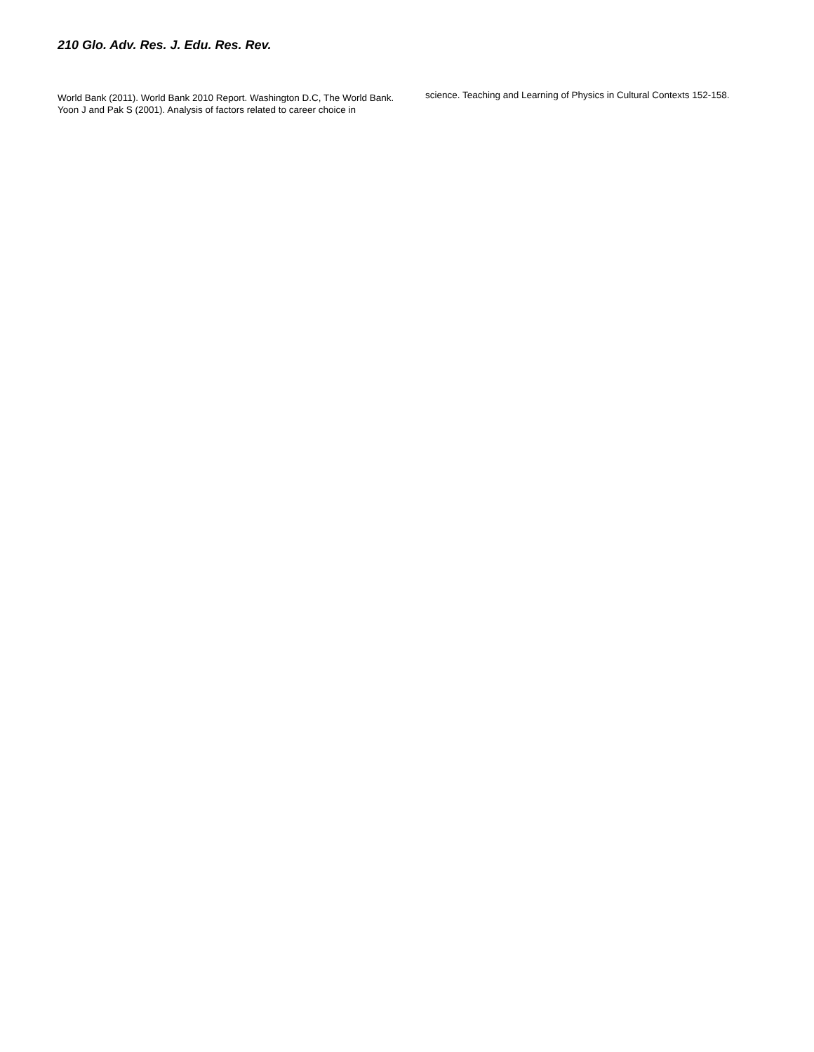210 Glo. Adv. Res. J. Edu. Res. Rev.
World Bank (2011). World Bank 2010 Report. Washington D.C, The World Bank.
Yoon J and Pak S (2001). Analysis of factors related to career choice in
science. Teaching and Learning of Physics in Cultural Contexts 152-158.